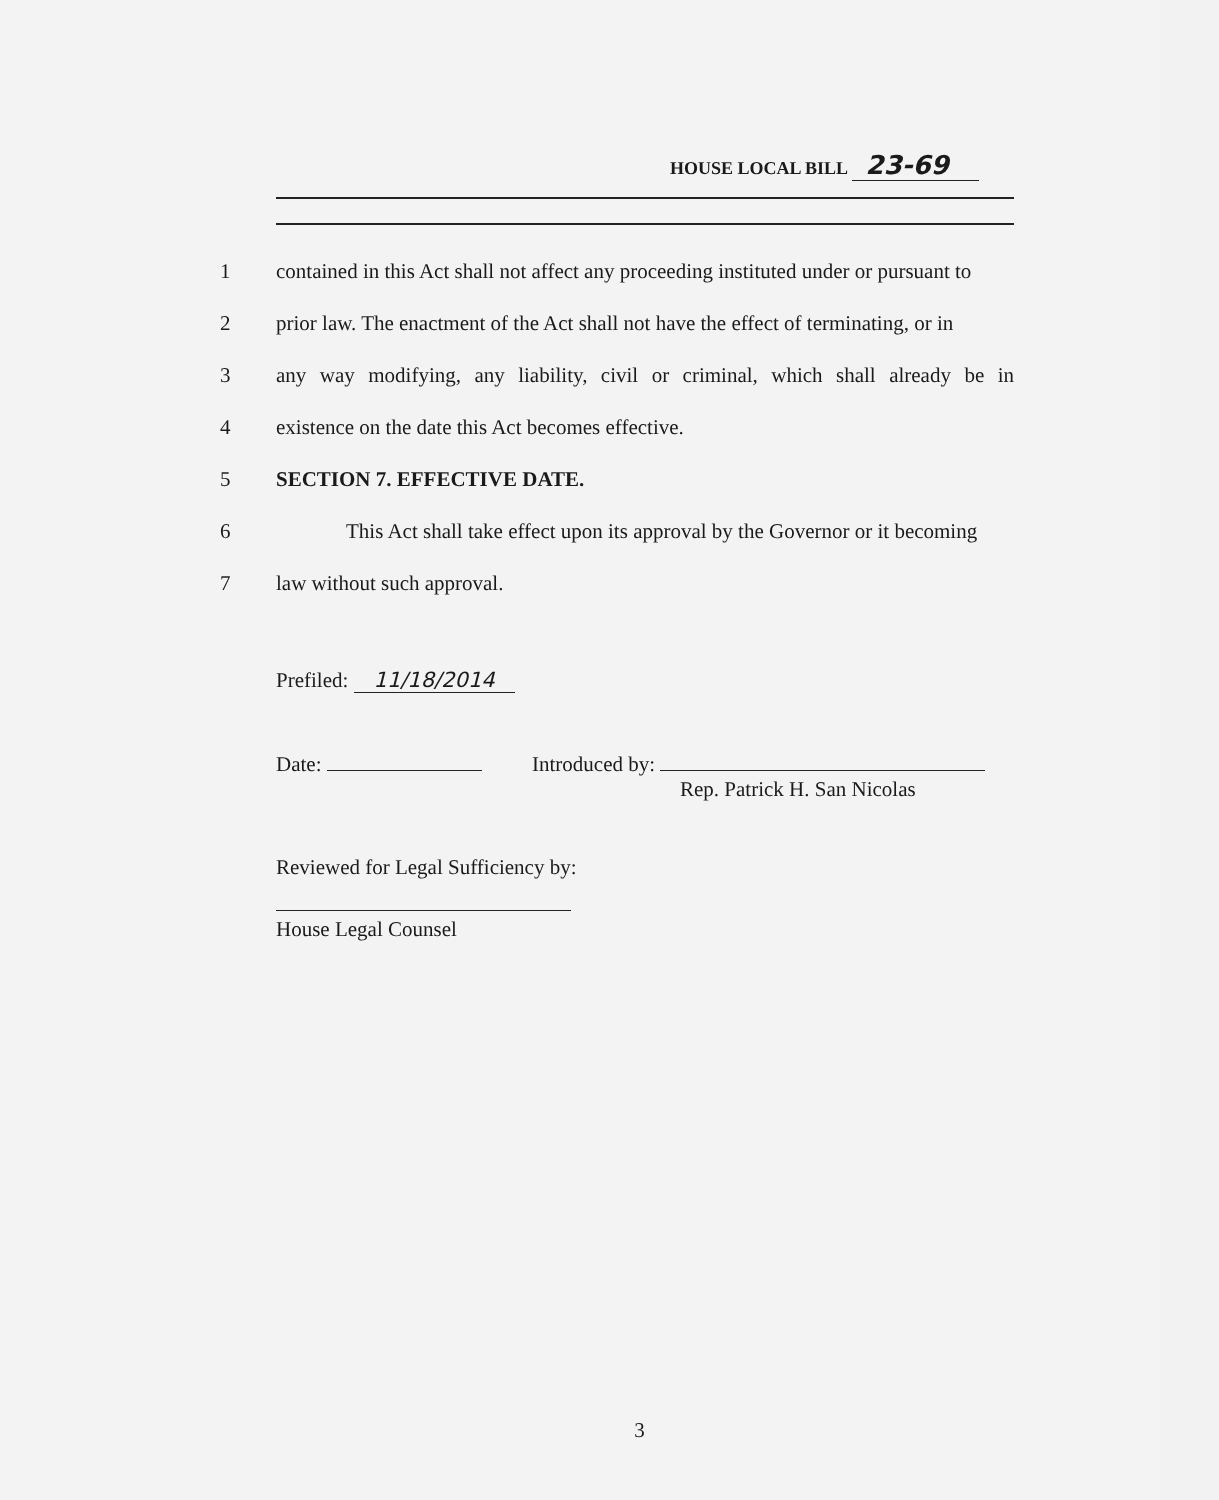HOUSE LOCAL BILL 23-69
1 contained in this Act shall not affect any proceeding instituted under or pursuant to
2 prior law. The enactment of the Act shall not have the effect of terminating, or in
3 any way modifying, any liability, civil or criminal, which shall already be in
4 existence on the date this Act becomes effective.
5 SECTION 7. EFFECTIVE DATE.
6 This Act shall take effect upon its approval by the Governor or it becoming
7 law without such approval.
Prefiled: 11/18/2014
Date: Introduced by:
Rep. Patrick H. San Nicolas
Reviewed for Legal Sufficiency by:
House Legal Counsel
3